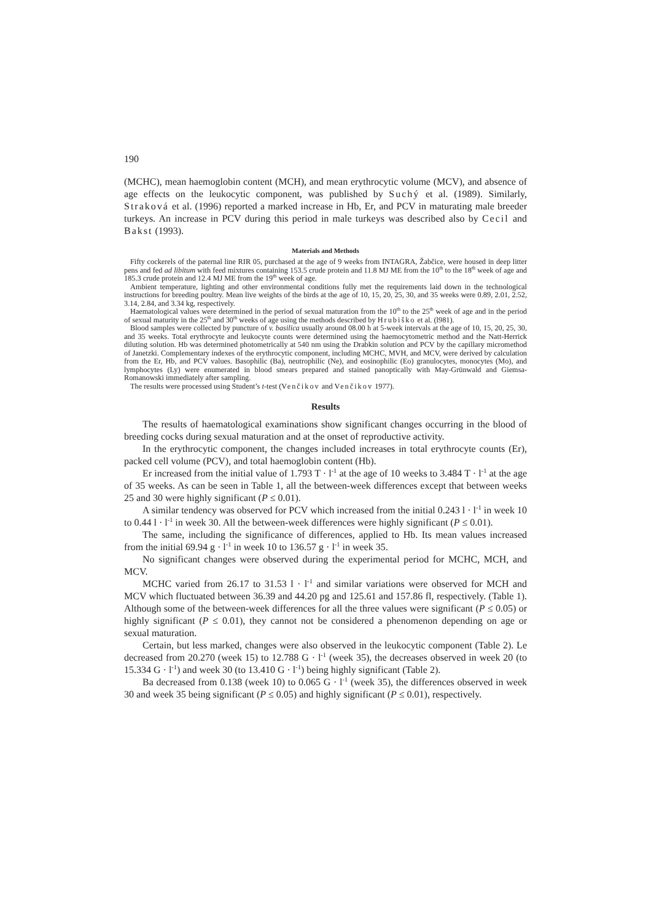190
(MCHC), mean haemoglobin content (MCH), and mean erythrocytic volume (MCV), and absence of age effects on the leukocytic component, was published by Suchý et al. (1989). Similarly, Straková et al. (1996) reported a marked increase in Hb, Er, and PCV in maturating male breeder turkeys. An increase in PCV during this period in male turkeys was described also by Cecil and Bakst (1993).
Materials and Methods
Fifty cockerels of the paternal line RIR 05, purchased at the age of 9 weeks from INTAGRA, Žabčice, were housed in deep litter pens and fed ad libitum with feed mixtures containing 153.5 crude protein and 11.8 MJ ME from the 10<sup>th</sup> to the 18<sup>th</sup> week of age and 185.3 crude protein and 12.4 MJ ME from the 19<sup>th</sup> week of age.
Ambient temperature, lighting and other environmental conditions fully met the requirements laid down in the technological instructions for breeding poultry. Mean live weights of the birds at the age of 10, 15, 20, 25, 30, and 35 weeks were 0.89, 2.01, 2.52, 3.14, 2.84, and 3.34 kg, respectively.
Haematological values were determined in the period of sexual maturation from the 10<sup>th</sup> to the 25<sup>th</sup> week of age and in the period of sexual maturity in the 25<sup>th</sup> and 30<sup>th</sup> weeks of age using the methods described by Hrubiško et al. (l981).
Blood samples were collected by puncture of v. basilica usually around 08.00 h at 5-week intervals at the age of 10, 15, 20, 25, 30, and 35 weeks. Total erythrocyte and leukocyte counts were determined using the haemocytometric method and the Natt-Herrick diluting solution. Hb was determined photometrically at 540 nm using the Drabkin solution and PCV by the capillary micromethod of Janetzki. Complementary indexes of the erythrocytic component, including MCHC, MVH, and MCV, were derived by calculation from the Er, Hb, and PCV values. Basophilic (Ba), neutrophilic (Ne), and eosinophilic (Eo) granulocytes, monocytes (Mo), and lymphocytes (Ly) were enumerated in blood smears prepared and stained panoptically with May-Grünwald and Giemsa-Romanowski immediately after sampling.
The results were processed using Student’s t-test (Venčikov and Venčikov 1977).
Results
The results of haematological examinations show significant changes occurring in the blood of breeding cocks during sexual maturation and at the onset of reproductive activity.
In the erythrocytic component, the changes included increases in total erythrocyte counts (Er), packed cell volume (PCV), and total haemoglobin content (Hb).
Er increased from the initial value of 1.793 T · l<sup>-1</sup> at the age of 10 weeks to 3.484 T · l<sup>-1</sup> at the age of 35 weeks. As can be seen in Table 1, all the between-week differences except that between weeks 25 and 30 were highly significant (P ≤ 0.01).
A similar tendency was observed for PCV which increased from the initial 0.243 l · l<sup>-1</sup> in week 10 to 0.44 l · l<sup>-1</sup> in week 30. All the between-week differences were highly significant (P ≤ 0.01).
The same, including the significance of differences, applied to Hb. Its mean values increased from the initial 69.94 g · l<sup>-1</sup> in week 10 to 136.57 g · l<sup>-1</sup> in week 35.
No significant changes were observed during the experimental period for MCHC, MCH, and MCV.
MCHC varied from 26.17 to 31.53 l · l<sup>-1</sup> and similar variations were observed for MCH and MCV which fluctuated between 36.39 and 44.20 pg and 125.61 and 157.86 fl, respectively. (Table 1). Although some of the between-week differences for all the three values were significant (P ≤ 0.05) or highly significant (P ≤ 0.01), they cannot not be considered a phenomenon depending on age or sexual maturation.
Certain, but less marked, changes were also observed in the leukocytic component (Table 2). Le decreased from 20.270 (week 15) to 12.788 G · l<sup>-1</sup> (week 35), the decreases observed in week 20 (to 15.334 G · l<sup>-1</sup>) and week 30 (to 13.410 G · l<sup>-1</sup>) being highly significant (Table 2).
Ba decreased from 0.138 (week 10) to 0.065 G · l<sup>-1</sup> (week 35), the differences observed in week 30 and week 35 being significant (P ≤ 0.05) and highly significant (P ≤ 0.01), respectively.